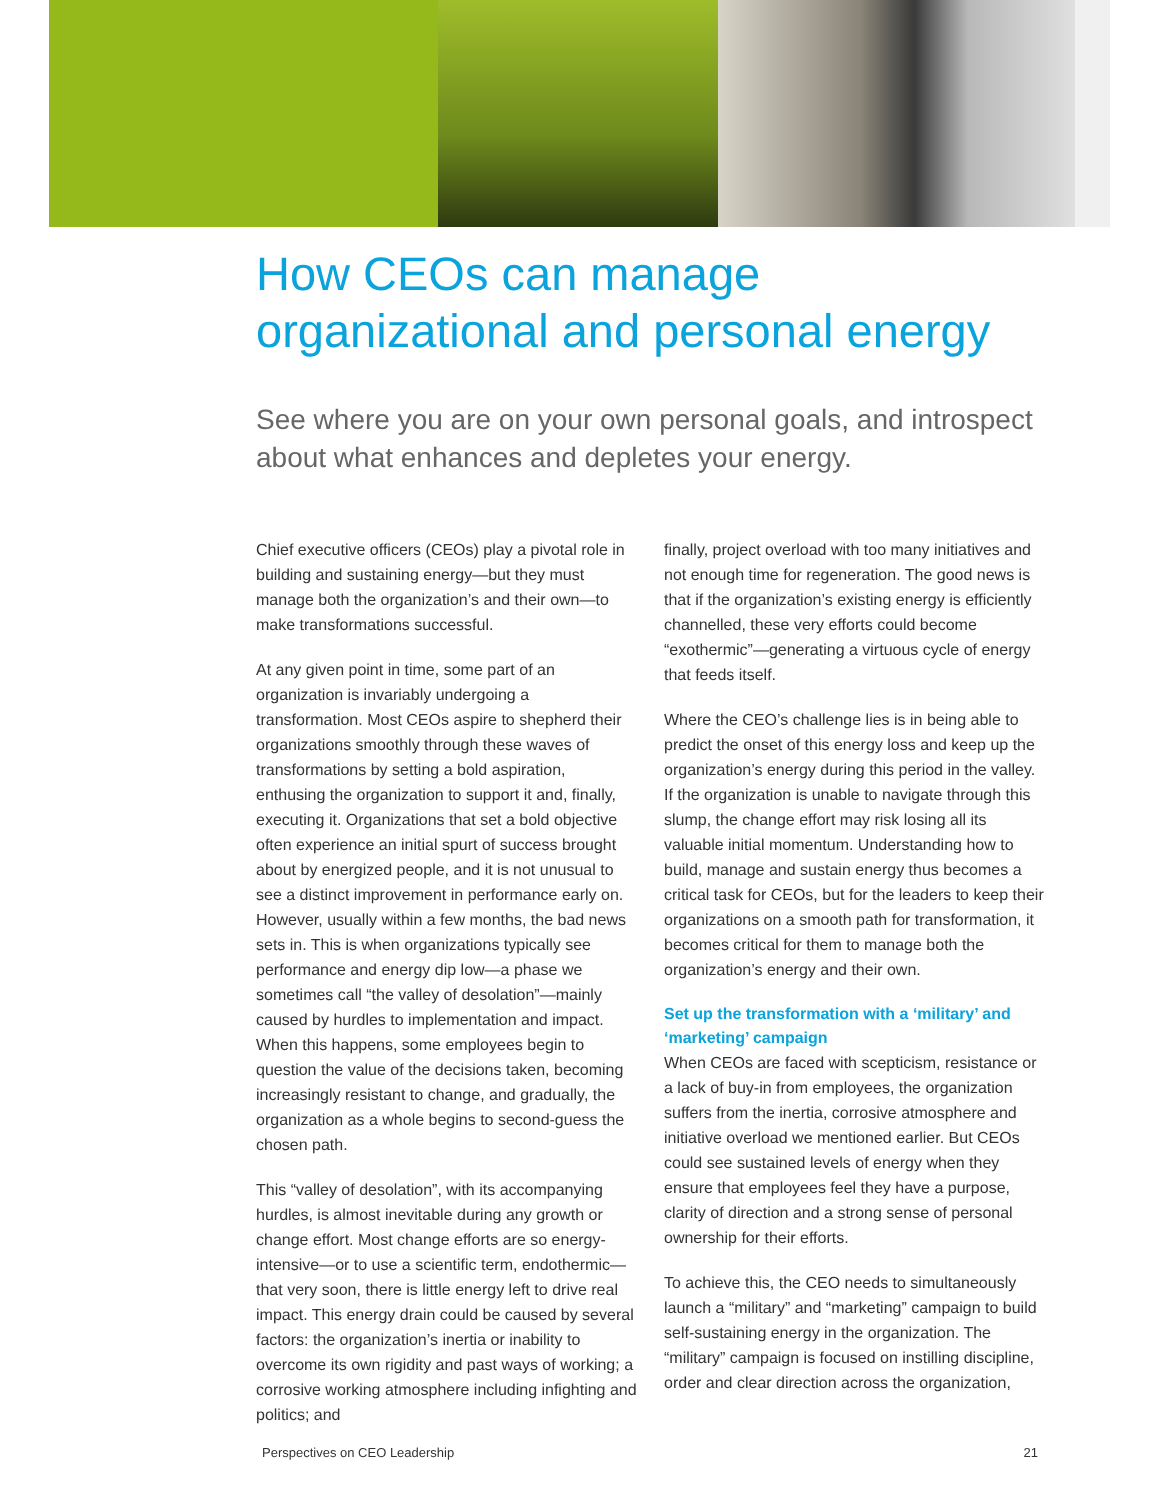How CEOs can manage
organizational and personal energy
See where you are on your own personal goals, and introspect about what enhances and depletes your energy.
Chief executive officers (CEOs) play a pivotal role in building and sustaining energy—but they must manage both the organization’s and their own—to make transformations successful.
At any given point in time, some part of an organization is invariably undergoing a transformation. Most CEOs aspire to shepherd their organizations smoothly through these waves of transformations by setting a bold aspiration, enthusing the organization to support it and, finally, executing it. Organizations that set a bold objective often experience an initial spurt of success brought about by energized people, and it is not unusual to see a distinct improvement in performance early on. However, usually within a few months, the bad news sets in. This is when organizations typically see performance and energy dip low—a phase we sometimes call “the valley of desolation”—mainly caused by hurdles to implementation and impact. When this happens, some employees begin to question the value of the decisions taken, becoming increasingly resistant to change, and gradually, the organization as a whole begins to second-guess the chosen path.
This “valley of desolation”, with its accompanying hurdles, is almost inevitable during any growth or change effort. Most change efforts are so energy-intensive—or to use a scientific term, endothermic—that very soon, there is little energy left to drive real impact. This energy drain could be caused by several factors: the organization’s inertia or inability to overcome its own rigidity and past ways of working; a corrosive working atmosphere including infighting and politics; and
finally, project overload with too many initiatives and not enough time for regeneration. The good news is that if the organization’s existing energy is efficiently channelled, these very efforts could become “exothermic”—generating a virtuous cycle of energy that feeds itself.
Where the CEO’s challenge lies is in being able to predict the onset of this energy loss and keep up the organization’s energy during this period in the valley. If the organization is unable to navigate through this slump, the change effort may risk losing all its valuable initial momentum. Understanding how to build, manage and sustain energy thus becomes a critical task for CEOs, but for the leaders to keep their organizations on a smooth path for transformation, it becomes critical for them to manage both the organization’s energy and their own.
Set up the transformation with a ‘military’ and ‘marketing’ campaign
When CEOs are faced with scepticism, resistance or a lack of buy-in from employees, the organization suffers from the inertia, corrosive atmosphere and initiative overload we mentioned earlier. But CEOs could see sustained levels of energy when they ensure that employees feel they have a purpose, clarity of direction and a strong sense of personal ownership for their efforts.
To achieve this, the CEO needs to simultaneously launch a “military” and “marketing” campaign to build self-sustaining energy in the organization. The “military” campaign is focused on instilling discipline, order and clear direction across the organization,
Perspectives on CEO Leadership 21